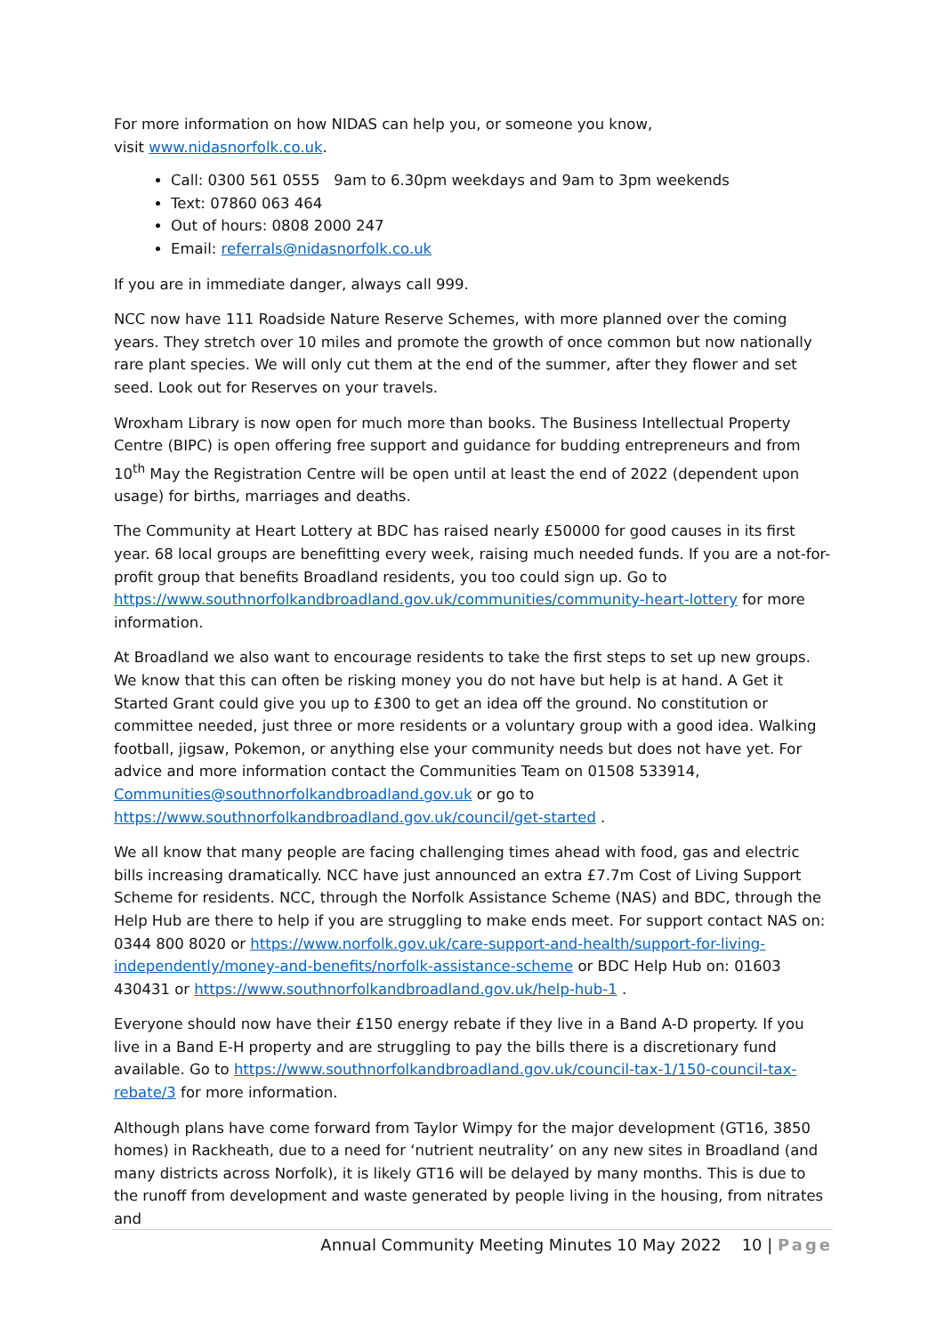For more information on how NIDAS can help you, or someone you know,
visit www.nidasnorfolk.co.uk.
Call: 0300 561 0555 9am to 6.30pm weekdays and 9am to 3pm weekends
Text: 07860 063 464
Out of hours: 0808 2000 247
Email: referrals@nidasnorfolk.co.uk
If you are in immediate danger, always call 999.
NCC now have 111 Roadside Nature Reserve Schemes, with more planned over the coming years. They stretch over 10 miles and promote the growth of once common but now nationally rare plant species. We will only cut them at the end of the summer, after they flower and set seed. Look out for Reserves on your travels.
Wroxham Library is now open for much more than books. The Business Intellectual Property Centre (BIPC) is open offering free support and guidance for budding entrepreneurs and from 10<sup>th</sup> May the Registration Centre will be open until at least the end of 2022 (dependent upon usage) for births, marriages and deaths.
The Community at Heart Lottery at BDC has raised nearly £50000 for good causes in its first year. 68 local groups are benefitting every week, raising much needed funds. If you are a not-for-profit group that benefits Broadland residents, you too could sign up. Go to https://www.southnorfolkandbroadland.gov.uk/communities/community-heart-lottery for more information.
At Broadland we also want to encourage residents to take the first steps to set up new groups. We know that this can often be risking money you do not have but help is at hand. A Get it Started Grant could give you up to £300 to get an idea off the ground. No constitution or committee needed, just three or more residents or a voluntary group with a good idea. Walking football, jigsaw, Pokemon, or anything else your community needs but does not have yet. For advice and more information contact the Communities Team on 01508 533914, Communities@southnorfolkandbroadland.gov.uk or go to https://www.southnorfolkandbroadland.gov.uk/council/get-started .
We all know that many people are facing challenging times ahead with food, gas and electric bills increasing dramatically. NCC have just announced an extra £7.7m Cost of Living Support Scheme for residents. NCC, through the Norfolk Assistance Scheme (NAS) and BDC, through the Help Hub are there to help if you are struggling to make ends meet. For support contact NAS on: 0344 800 8020 or https://www.norfolk.gov.uk/care-support-and-health/support-for-living-independently/money-and-benefits/norfolk-assistance-scheme or BDC Help Hub on: 01603 430431 or https://www.southnorfolkandbroadland.gov.uk/help-hub-1 .
Everyone should now have their £150 energy rebate if they live in a Band A-D property. If you live in a Band E-H property and are struggling to pay the bills there is a discretionary fund available. Go to https://www.southnorfolkandbroadland.gov.uk/council-tax-1/150-council-tax-rebate/3 for more information.
Although plans have come forward from Taylor Wimpy for the major development (GT16, 3850 homes) in Rackheath, due to a need for ‘nutrient neutrality’ on any new sites in Broadland (and many districts across Norfolk), it is likely GT16 will be delayed by many months. This is due to the runoff from development and waste generated by people living in the housing, from nitrates and
Annual Community Meeting Minutes 10 May 2022 10 | Page